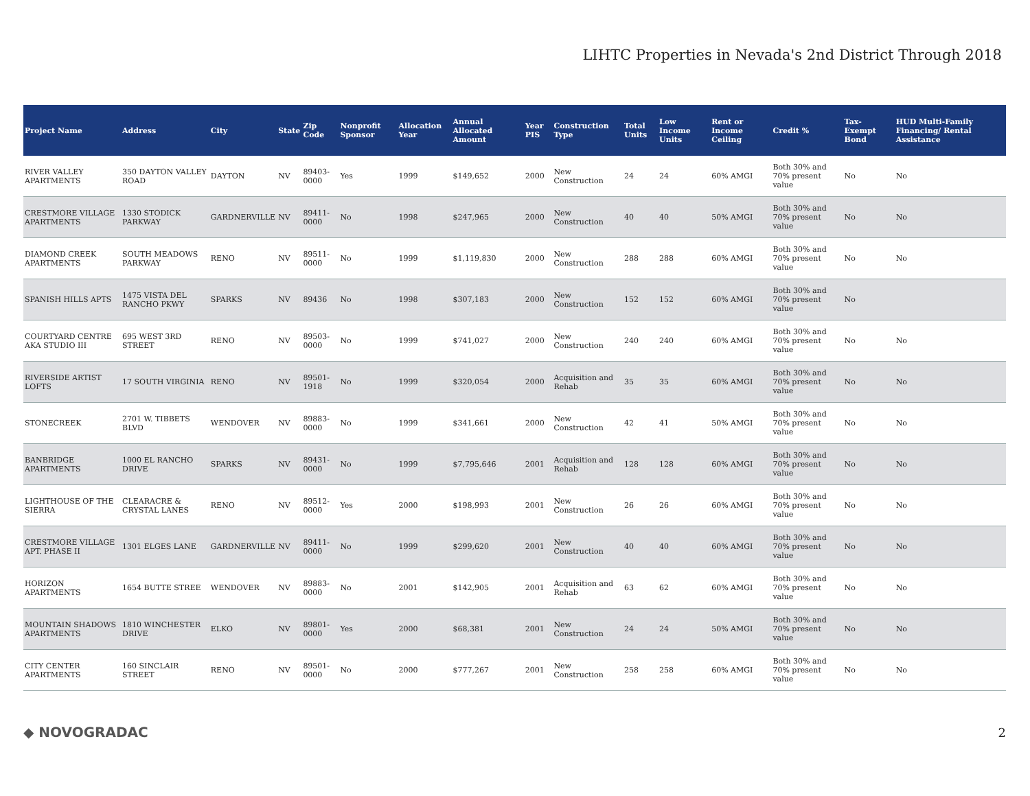LIHTC Properties in Nevada's 2nd District Through 2018
| Project Name | Address | City | State | Zip Code | Nonprofit Sponsor | Allocation Year | Annual Allocated Amount | Year PIS | Construction Type | Total Units | Low Income Units | Rent or Income Ceiling | Credit % | Tax-Exempt Bond | HUD Multi-Family Financing/ Rental Assistance |
| --- | --- | --- | --- | --- | --- | --- | --- | --- | --- | --- | --- | --- | --- | --- | --- |
| RIVER VALLEY APARTMENTS | 350 DAYTON VALLEY ROAD | DAYTON | NV | 89403-0000 | Yes | 1999 | $149,652 | 2000 | New Construction | 24 | 24 | 60% AMGI | Both 30% and 70% present value | No | No |
| CRESTMORE VILLAGE APARTMENTS | 1330 STODICK PARKWAY | GARDNERVILLE | NV | 89411-0000 | No | 1998 | $247,965 | 2000 | New Construction | 40 | 40 | 50% AMGI | Both 30% and 70% present value | No | No |
| DIAMOND CREEK APARTMENTS | SOUTH MEADOWS PARKWAY | RENO | NV | 89511-0000 | No | 1999 | $1,119,830 | 2000 | New Construction | 288 | 288 | 60% AMGI | Both 30% and 70% present value | No | No |
| SPANISH HILLS APTS | 1475 VISTA DEL RANCHO PKWY | SPARKS | NV | 89436 | No | 1998 | $307,183 | 2000 | New Construction | 152 | 152 | 60% AMGI | Both 30% and 70% present value | No | |
| COURTYARD CENTRE AKA STUDIO III | 695 WEST 3RD STREET | RENO | NV | 89503-0000 | No | 1999 | $741,027 | 2000 | New Construction | 240 | 240 | 60% AMGI | Both 30% and 70% present value | No | No |
| RIVERSIDE ARTIST LOFTS | 17 SOUTH VIRGINIA | RENO | NV | 89501-1918 | No | 1999 | $320,054 | 2000 | Acquisition and Rehab | 35 | 35 | 60% AMGI | Both 30% and 70% present value | No | No |
| STONECREEK | 2701 W. TIBBETS BLVD | WENDOVER | NV | 89883-0000 | No | 1999 | $341,661 | 2000 | New Construction | 42 | 41 | 50% AMGI | Both 30% and 70% present value | No | No |
| BANBRIDGE APARTMENTS | 1000 EL RANCHO DRIVE | SPARKS | NV | 89431-0000 | No | 1999 | $7,795,646 | 2001 | Acquisition and Rehab | 128 | 128 | 60% AMGI | Both 30% and 70% present value | No | No |
| LIGHTHOUSE OF THE SIERRA | CLEARACRE & CRYSTAL LANES | RENO | NV | 89512-0000 | Yes | 2000 | $198,993 | 2001 | New Construction | 26 | 26 | 60% AMGI | Both 30% and 70% present value | No | No |
| CRESTMORE VILLAGE APT. PHASE II | 1301 ELGES LANE | GARDNERVILLE | NV | 89411-0000 | No | 1999 | $299,620 | 2001 | New Construction | 40 | 40 | 60% AMGI | Both 30% and 70% present value | No | No |
| HORIZON APARTMENTS | 1654 BUTTE STREE | WENDOVER | NV | 89883-0000 | No | 2001 | $142,905 | 2001 | Acquisition and Rehab | 63 | 62 | 60% AMGI | Both 30% and 70% present value | No | No |
| MOUNTAIN SHADOWS APARTMENTS | 1810 WINCHESTER DRIVE | ELKO | NV | 89801-0000 | Yes | 2000 | $68,381 | 2001 | New Construction | 24 | 24 | 50% AMGI | Both 30% and 70% present value | No | No |
| CITY CENTER APARTMENTS | 160 SINCLAIR STREET | RENO | NV | 89501-0000 | No | 2000 | $777,267 | 2001 | New Construction | 258 | 258 | 60% AMGI | Both 30% and 70% present value | No | No |
◆ NOVOGRADAC 2